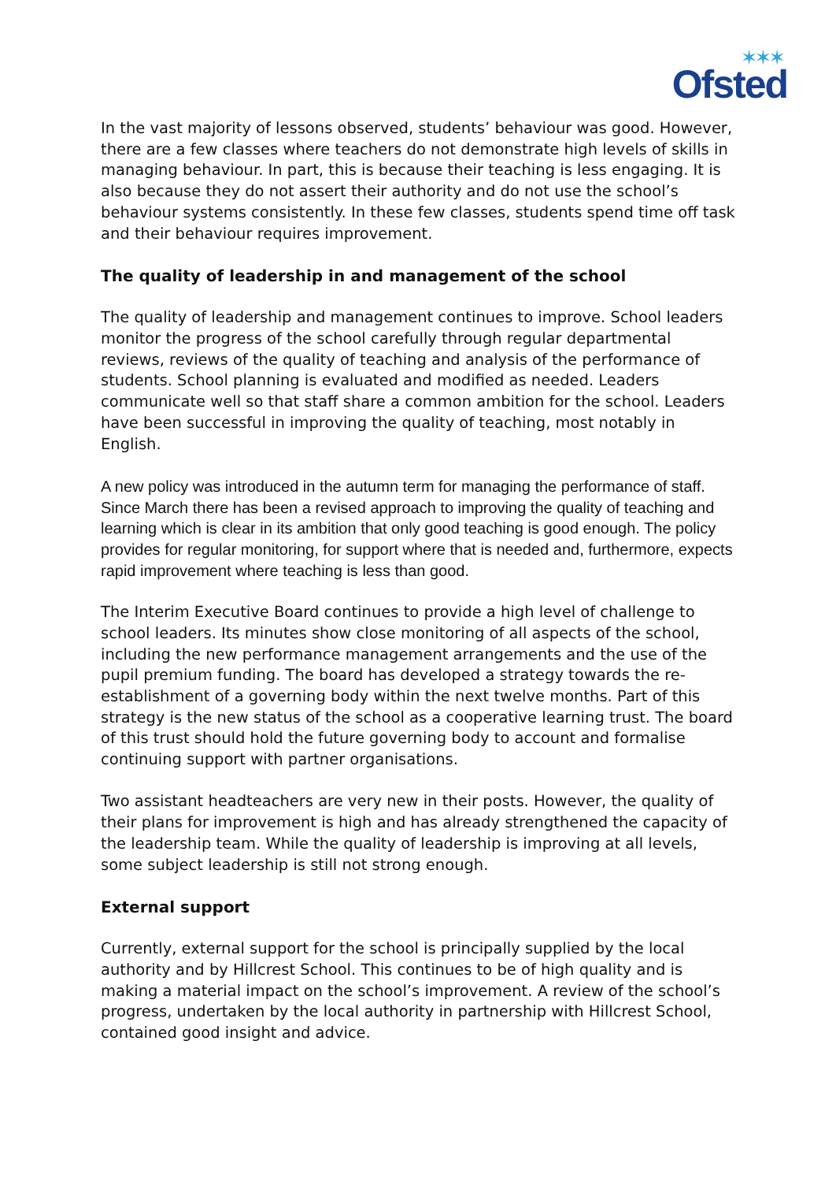✶✶✶
Ofsted
In the vast majority of lessons observed, students’ behaviour was good. However, there are a few classes where teachers do not demonstrate high levels of skills in managing behaviour. In part, this is because their teaching is less engaging. It is also because they do not assert their authority and do not use the school’s behaviour systems consistently. In these few classes, students spend time off task and their behaviour requires improvement.
The quality of leadership in and management of the school
The quality of leadership and management continues to improve. School leaders monitor the progress of the school carefully through regular departmental reviews, reviews of the quality of teaching and analysis of the performance of students. School planning is evaluated and modified as needed. Leaders communicate well so that staff share a common ambition for the school. Leaders have been successful in improving the quality of teaching, most notably in English.
A new policy was introduced in the autumn term for managing the performance of staff. Since March there has been a revised approach to improving the quality of teaching and learning which is clear in its ambition that only good teaching is good enough. The policy provides for regular monitoring, for support where that is needed and, furthermore, expects rapid improvement where teaching is less than good.
The Interim Executive Board continues to provide a high level of challenge to school leaders. Its minutes show close monitoring of all aspects of the school, including the new performance management arrangements and the use of the pupil premium funding. The board has developed a strategy towards the re-establishment of a governing body within the next twelve months. Part of this strategy is the new status of the school as a cooperative learning trust. The board of this trust should hold the future governing body to account and formalise continuing support with partner organisations.
Two assistant headteachers are very new in their posts. However, the quality of their plans for improvement is high and has already strengthened the capacity of the leadership team. While the quality of leadership is improving at all levels, some subject leadership is still not strong enough.
External support
Currently, external support for the school is principally supplied by the local authority and by Hillcrest School. This continues to be of high quality and is making a material impact on the school’s improvement. A review of the school’s progress, undertaken by the local authority in partnership with Hillcrest School, contained good insight and advice.